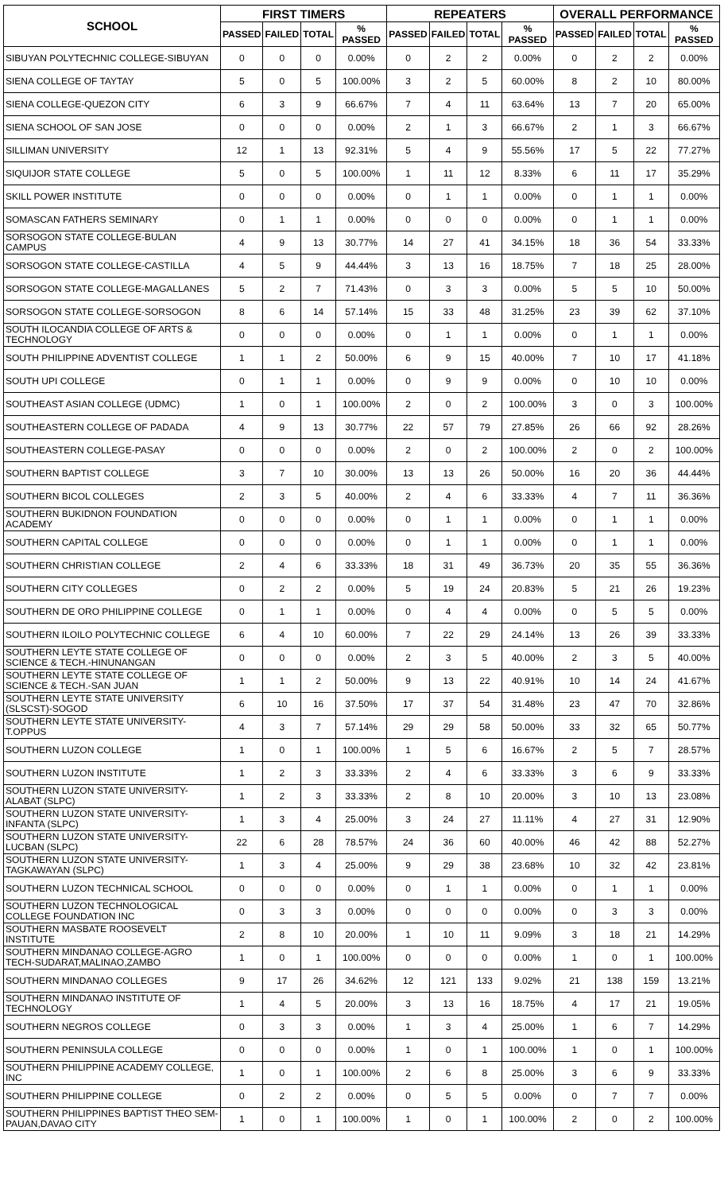| SCHOOL | FIRST TIMERS | | | | REPEATERS | | | | OVERALL PERFORMANCE | | | |
| --- | --- | --- | --- | --- | --- | --- | --- | --- | --- | --- | --- | --- |
| | PASSED | FAILED | TOTAL | % PASSED | PASSED | FAILED | TOTAL | % PASSED | PASSED | FAILED | TOTAL | % PASSED |
| SIBUYAN POLYTECHNIC COLLEGE-SIBUYAN | 0 | 0 | 0 | 0.00% | 0 | 2 | 2 | 0.00% | 0 | 2 | 2 | 0.00% |
| SIENA COLLEGE OF TAYTAY | 5 | 0 | 5 | 100.00% | 3 | 2 | 5 | 60.00% | 8 | 2 | 10 | 80.00% |
| SIENA COLLEGE-QUEZON CITY | 6 | 3 | 9 | 66.67% | 7 | 4 | 11 | 63.64% | 13 | 7 | 20 | 65.00% |
| SIENA SCHOOL OF SAN JOSE | 0 | 0 | 0 | 0.00% | 2 | 1 | 3 | 66.67% | 2 | 1 | 3 | 66.67% |
| SILLIMAN UNIVERSITY | 12 | 1 | 13 | 92.31% | 5 | 4 | 9 | 55.56% | 17 | 5 | 22 | 77.27% |
| SIQUIJOR STATE COLLEGE | 5 | 0 | 5 | 100.00% | 1 | 11 | 12 | 8.33% | 6 | 11 | 17 | 35.29% |
| SKILL POWER INSTITUTE | 0 | 0 | 0 | 0.00% | 0 | 1 | 1 | 0.00% | 0 | 1 | 1 | 0.00% |
| SOMASCAN FATHERS SEMINARY | 0 | 1 | 1 | 0.00% | 0 | 0 | 0 | 0.00% | 0 | 1 | 1 | 0.00% |
| SORSOGON STATE COLLEGE-BULAN CAMPUS | 4 | 9 | 13 | 30.77% | 14 | 27 | 41 | 34.15% | 18 | 36 | 54 | 33.33% |
| SORSOGON STATE COLLEGE-CASTILLA | 4 | 5 | 9 | 44.44% | 3 | 13 | 16 | 18.75% | 7 | 18 | 25 | 28.00% |
| SORSOGON STATE COLLEGE-MAGALLANES | 5 | 2 | 7 | 71.43% | 0 | 3 | 3 | 0.00% | 5 | 5 | 10 | 50.00% |
| SORSOGON STATE COLLEGE-SORSOGON | 8 | 6 | 14 | 57.14% | 15 | 33 | 48 | 31.25% | 23 | 39 | 62 | 37.10% |
| SOUTH ILOCANDIA COLLEGE OF ARTS & TECHNOLOGY | 0 | 0 | 0 | 0.00% | 0 | 1 | 1 | 0.00% | 0 | 1 | 1 | 0.00% |
| SOUTH PHILIPPINE ADVENTIST COLLEGE | 1 | 1 | 2 | 50.00% | 6 | 9 | 15 | 40.00% | 7 | 10 | 17 | 41.18% |
| SOUTH UPI COLLEGE | 0 | 1 | 1 | 0.00% | 0 | 9 | 9 | 0.00% | 0 | 10 | 10 | 0.00% |
| SOUTHEAST ASIAN COLLEGE (UDMC) | 1 | 0 | 1 | 100.00% | 2 | 0 | 2 | 100.00% | 3 | 0 | 3 | 100.00% |
| SOUTHEASTERN COLLEGE OF PADADA | 4 | 9 | 13 | 30.77% | 22 | 57 | 79 | 27.85% | 26 | 66 | 92 | 28.26% |
| SOUTHEASTERN COLLEGE-PASAY | 0 | 0 | 0 | 0.00% | 2 | 0 | 2 | 100.00% | 2 | 0 | 2 | 100.00% |
| SOUTHERN BAPTIST COLLEGE | 3 | 7 | 10 | 30.00% | 13 | 13 | 26 | 50.00% | 16 | 20 | 36 | 44.44% |
| SOUTHERN BICOL COLLEGES | 2 | 3 | 5 | 40.00% | 2 | 4 | 6 | 33.33% | 4 | 7 | 11 | 36.36% |
| SOUTHERN BUKIDNON FOUNDATION ACADEMY | 0 | 0 | 0 | 0.00% | 0 | 1 | 1 | 0.00% | 0 | 1 | 1 | 0.00% |
| SOUTHERN CAPITAL COLLEGE | 0 | 0 | 0 | 0.00% | 0 | 1 | 1 | 0.00% | 0 | 1 | 1 | 0.00% |
| SOUTHERN CHRISTIAN COLLEGE | 2 | 4 | 6 | 33.33% | 18 | 31 | 49 | 36.73% | 20 | 35 | 55 | 36.36% |
| SOUTHERN CITY COLLEGES | 0 | 2 | 2 | 0.00% | 5 | 19 | 24 | 20.83% | 5 | 21 | 26 | 19.23% |
| SOUTHERN DE ORO PHILIPPINE COLLEGE | 0 | 1 | 1 | 0.00% | 0 | 4 | 4 | 0.00% | 0 | 5 | 5 | 0.00% |
| SOUTHERN ILOILO POLYTECHNIC COLLEGE | 6 | 4 | 10 | 60.00% | 7 | 22 | 29 | 24.14% | 13 | 26 | 39 | 33.33% |
| SOUTHERN LEYTE STATE COLLEGE OF SCIENCE & TECH.-HINUNANGAN | 0 | 0 | 0 | 0.00% | 2 | 3 | 5 | 40.00% | 2 | 3 | 5 | 40.00% |
| SOUTHERN LEYTE STATE COLLEGE OF SCIENCE & TECH.-SAN JUAN | 1 | 1 | 2 | 50.00% | 9 | 13 | 22 | 40.91% | 10 | 14 | 24 | 41.67% |
| SOUTHERN LEYTE STATE UNIVERSITY (SLSCST)-SOGOD | 6 | 10 | 16 | 37.50% | 17 | 37 | 54 | 31.48% | 23 | 47 | 70 | 32.86% |
| SOUTHERN LEYTE STATE UNIVERSITY-T.OPPUS | 4 | 3 | 7 | 57.14% | 29 | 29 | 58 | 50.00% | 33 | 32 | 65 | 50.77% |
| SOUTHERN LUZON COLLEGE | 1 | 0 | 1 | 100.00% | 1 | 5 | 6 | 16.67% | 2 | 5 | 7 | 28.57% |
| SOUTHERN LUZON INSTITUTE | 1 | 2 | 3 | 33.33% | 2 | 4 | 6 | 33.33% | 3 | 6 | 9 | 33.33% |
| SOUTHERN LUZON STATE UNIVERSITY-ALABAT (SLPC) | 1 | 2 | 3 | 33.33% | 2 | 8 | 10 | 20.00% | 3 | 10 | 13 | 23.08% |
| SOUTHERN LUZON STATE UNIVERSITY-INFANTA (SLPC) | 1 | 3 | 4 | 25.00% | 3 | 24 | 27 | 11.11% | 4 | 27 | 31 | 12.90% |
| SOUTHERN LUZON STATE UNIVERSITY-LUCBAN (SLPC) | 22 | 6 | 28 | 78.57% | 24 | 36 | 60 | 40.00% | 46 | 42 | 88 | 52.27% |
| SOUTHERN LUZON STATE UNIVERSITY-TAGKAWAYAN (SLPC) | 1 | 3 | 4 | 25.00% | 9 | 29 | 38 | 23.68% | 10 | 32 | 42 | 23.81% |
| SOUTHERN LUZON TECHNICAL SCHOOL | 0 | 0 | 0 | 0.00% | 0 | 1 | 1 | 0.00% | 0 | 1 | 1 | 0.00% |
| SOUTHERN LUZON TECHNOLOGICAL COLLEGE FOUNDATION INC | 0 | 3 | 3 | 0.00% | 0 | 0 | 0 | 0.00% | 0 | 3 | 3 | 0.00% |
| SOUTHERN MASBATE ROOSEVELT INSTITUTE | 2 | 8 | 10 | 20.00% | 1 | 10 | 11 | 9.09% | 3 | 18 | 21 | 14.29% |
| SOUTHERN MINDANAO COLLEGE-AGRO TECH-SUDARAT,MALINAO,ZAMBO | 1 | 0 | 1 | 100.00% | 0 | 0 | 0 | 0.00% | 1 | 0 | 1 | 100.00% |
| SOUTHERN MINDANAO COLLEGES | 9 | 17 | 26 | 34.62% | 12 | 121 | 133 | 9.02% | 21 | 138 | 159 | 13.21% |
| SOUTHERN MINDANAO INSTITUTE OF TECHNOLOGY | 1 | 4 | 5 | 20.00% | 3 | 13 | 16 | 18.75% | 4 | 17 | 21 | 19.05% |
| SOUTHERN NEGROS COLLEGE | 0 | 3 | 3 | 0.00% | 1 | 3 | 4 | 25.00% | 1 | 6 | 7 | 14.29% |
| SOUTHERN PENINSULA COLLEGE | 0 | 0 | 0 | 0.00% | 1 | 0 | 1 | 100.00% | 1 | 0 | 1 | 100.00% |
| SOUTHERN PHILIPPINE ACADEMY COLLEGE, INC | 1 | 0 | 1 | 100.00% | 2 | 6 | 8 | 25.00% | 3 | 6 | 9 | 33.33% |
| SOUTHERN PHILIPPINE COLLEGE | 0 | 2 | 2 | 0.00% | 0 | 5 | 5 | 0.00% | 0 | 7 | 7 | 0.00% |
| SOUTHERN PHILIPPINES BAPTIST THEO SEM-PAUAN,DAVAO CITY | 1 | 0 | 1 | 100.00% | 1 | 0 | 1 | 100.00% | 2 | 0 | 2 | 100.00% |